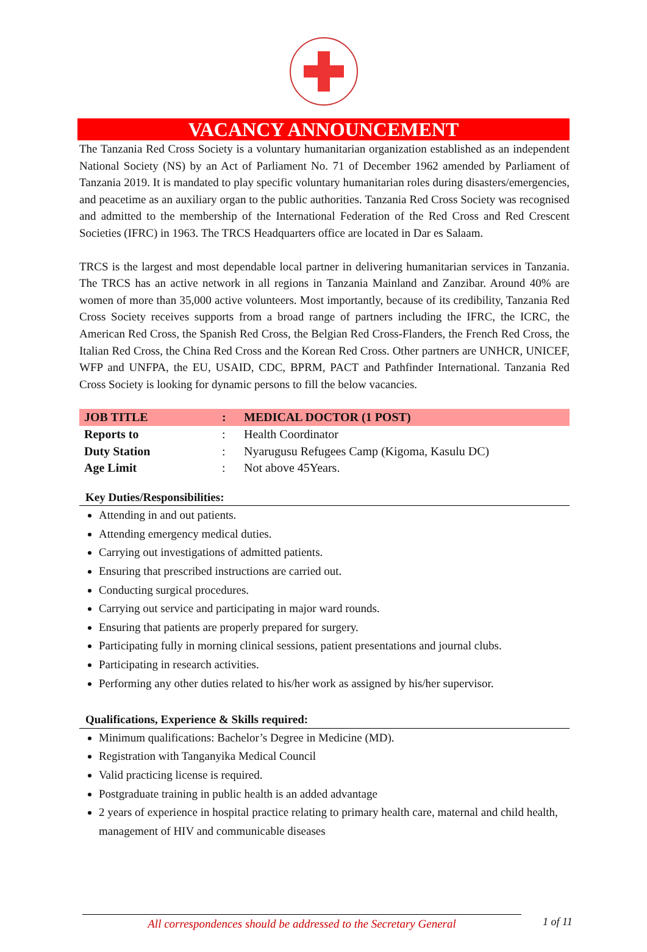VACANCY ANNOUNCEMENT
The Tanzania Red Cross Society is a voluntary humanitarian organization established as an independent National Society (NS) by an Act of Parliament No. 71 of December 1962 amended by Parliament of Tanzania 2019. It is mandated to play specific voluntary humanitarian roles during disasters/emergencies, and peacetime as an auxiliary organ to the public authorities. Tanzania Red Cross Society was recognised and admitted to the membership of the International Federation of the Red Cross and Red Crescent Societies (IFRC) in 1963. The TRCS Headquarters office are located in Dar es Salaam.
TRCS is the largest and most dependable local partner in delivering humanitarian services in Tanzania. The TRCS has an active network in all regions in Tanzania Mainland and Zanzibar. Around 40% are women of more than 35,000 active volunteers. Most importantly, because of its credibility, Tanzania Red Cross Society receives supports from a broad range of partners including the IFRC, the ICRC, the American Red Cross, the Spanish Red Cross, the Belgian Red Cross-Flanders, the French Red Cross, the Italian Red Cross, the China Red Cross and the Korean Red Cross. Other partners are UNHCR, UNICEF, WFP and UNFPA, the EU, USAID, CDC, BPRM, PACT and Pathfinder International. Tanzania Red Cross Society is looking for dynamic persons to fill the below vacancies.
| JOB TITLE | : | MEDICAL DOCTOR (1 POST) |
| Reports to | : | Health Coordinator |
| Duty Station | : | Nyarugusu Refugees Camp (Kigoma, Kasulu DC) |
| Age Limit | : | Not above 45Years. |
Key Duties/Responsibilities:
Attending in and out patients.
Attending emergency medical duties.
Carrying out investigations of admitted patients.
Ensuring that prescribed instructions are carried out.
Conducting surgical procedures.
Carrying out service and participating in major ward rounds.
Ensuring that patients are properly prepared for surgery.
Participating fully in morning clinical sessions, patient presentations and journal clubs.
Participating in research activities.
Performing any other duties related to his/her work as assigned by his/her supervisor.
Qualifications, Experience & Skills required:
Minimum qualifications: Bachelor’s Degree in Medicine (MD).
Registration with Tanganyika Medical Council
Valid practicing license is required.
Postgraduate training in public health is an added advantage
2 years of experience in hospital practice relating to primary health care, maternal and child health, management of HIV and communicable diseases
All correspondences should be addressed to the Secretary General
1 of 11